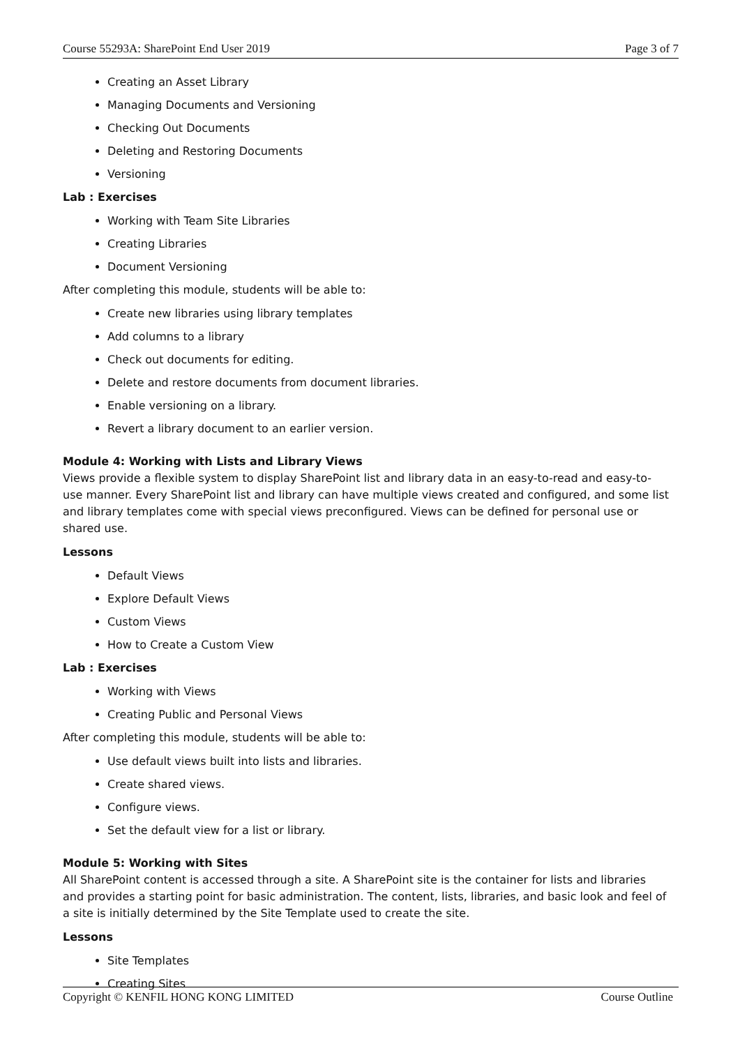Course 55293A: SharePoint End User 2019 Page 3 of 7
Creating an Asset Library
Managing Documents and Versioning
Checking Out Documents
Deleting and Restoring Documents
Versioning
Lab : Exercises
Working with Team Site Libraries
Creating Libraries
Document Versioning
After completing this module, students will be able to:
Create new libraries using library templates
Add columns to a library
Check out documents for editing.
Delete and restore documents from document libraries.
Enable versioning on a library.
Revert a library document to an earlier version.
Module 4: Working with Lists and Library Views
Views provide a flexible system to display SharePoint list and library data in an easy-to-read and easy-to-use manner. Every SharePoint list and library can have multiple views created and configured, and some list and library templates come with special views preconfigured. Views can be defined for personal use or shared use.
Lessons
Default Views
Explore Default Views
Custom Views
How to Create a Custom View
Lab : Exercises
Working with Views
Creating Public and Personal Views
After completing this module, students will be able to:
Use default views built into lists and libraries.
Create shared views.
Configure views.
Set the default view for a list or library.
Module 5: Working with Sites
All SharePoint content is accessed through a site. A SharePoint site is the container for lists and libraries and provides a starting point for basic administration. The content, lists, libraries, and basic look and feel of a site is initially determined by the Site Template used to create the site.
Lessons
Site Templates
Creating Sites
Copyright © KENFIL HONG KONG LIMITED Course Outline